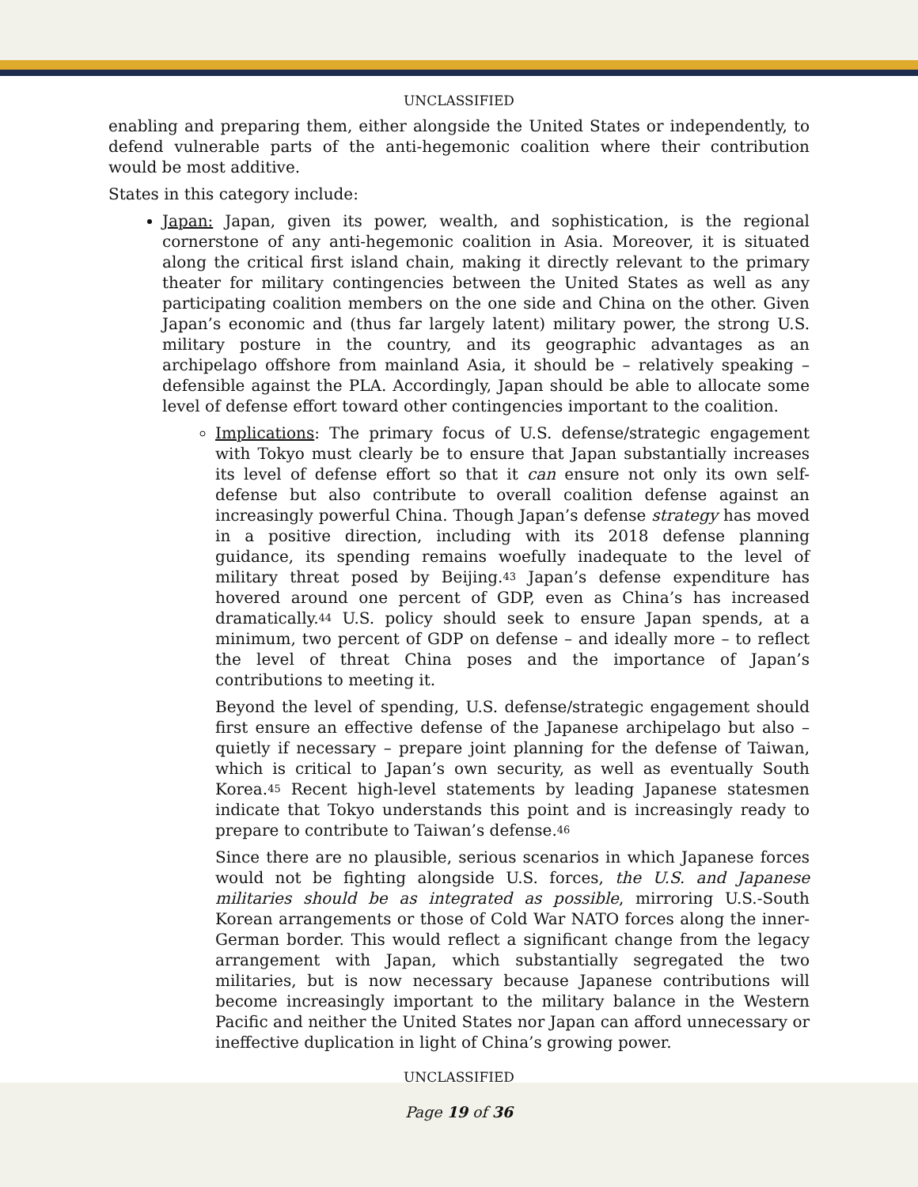UNCLASSIFIED
enabling and preparing them, either alongside the United States or independently, to defend vulnerable parts of the anti-hegemonic coalition where their contribution would be most additive.
States in this category include:
Japan: Japan, given its power, wealth, and sophistication, is the regional cornerstone of any anti-hegemonic coalition in Asia. Moreover, it is situated along the critical first island chain, making it directly relevant to the primary theater for military contingencies between the United States as well as any participating coalition members on the one side and China on the other. Given Japan’s economic and (thus far largely latent) military power, the strong U.S. military posture in the country, and its geographic advantages as an archipelago offshore from mainland Asia, it should be – relatively speaking – defensible against the PLA. Accordingly, Japan should be able to allocate some level of defense effort toward other contingencies important to the coalition.
Implications: The primary focus of U.S. defense/strategic engagement with Tokyo must clearly be to ensure that Japan substantially increases its level of defense effort so that it can ensure not only its own self-defense but also contribute to overall coalition defense against an increasingly powerful China. Though Japan’s defense strategy has moved in a positive direction, including with its 2018 defense planning guidance, its spending remains woefully inadequate to the level of military threat posed by Beijing.<sup>43</sup> Japan’s defense expenditure has hovered around one percent of GDP, even as China’s has increased dramatically.<sup>44</sup> U.S. policy should seek to ensure Japan spends, at a minimum, two percent of GDP on defense – and ideally more – to reflect the level of threat China poses and the importance of Japan’s contributions to meeting it.
Beyond the level of spending, U.S. defense/strategic engagement should first ensure an effective defense of the Japanese archipelago but also – quietly if necessary – prepare joint planning for the defense of Taiwan, which is critical to Japan’s own security, as well as eventually South Korea.<sup>45</sup> Recent high-level statements by leading Japanese statesmen indicate that Tokyo understands this point and is increasingly ready to prepare to contribute to Taiwan’s defense.<sup>46</sup>
Since there are no plausible, serious scenarios in which Japanese forces would not be fighting alongside U.S. forces, the U.S. and Japanese militaries should be as integrated as possible, mirroring U.S.-South Korean arrangements or those of Cold War NATO forces along the inner-German border. This would reflect a significant change from the legacy arrangement with Japan, which substantially segregated the two militaries, but is now necessary because Japanese contributions will become increasingly important to the military balance in the Western Pacific and neither the United States nor Japan can afford unnecessary or ineffective duplication in light of China’s growing power.
UNCLASSIFIED
Page 19 of 36